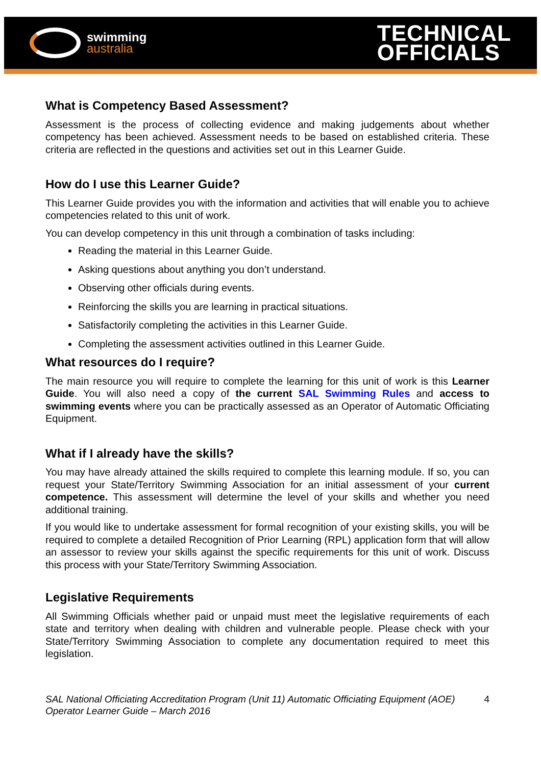swimming
australia
TECHNICAL
OFFICIALS
What is Competency Based Assessment?
Assessment is the process of collecting evidence and making judgements about whether competency has been achieved. Assessment needs to be based on established criteria. These criteria are reflected in the questions and activities set out in this Learner Guide.
How do I use this Learner Guide?
This Learner Guide provides you with the information and activities that will enable you to achieve competencies related to this unit of work.
You can develop competency in this unit through a combination of tasks including:
Reading the material in this Learner Guide.
Asking questions about anything you don’t understand.
Observing other officials during events.
Reinforcing the skills you are learning in practical situations.
Satisfactorily completing the activities in this Learner Guide.
Completing the assessment activities outlined in this Learner Guide.
What resources do I require?
The main resource you will require to complete the learning for this unit of work is this Learner Guide. You will also need a copy of the current SAL Swimming Rules and access to swimming events where you can be practically assessed as an Operator of Automatic Officiating Equipment.
What if I already have the skills?
You may have already attained the skills required to complete this learning module. If so, you can request your State/Territory Swimming Association for an initial assessment of your current competence. This assessment will determine the level of your skills and whether you need additional training.
If you would like to undertake assessment for formal recognition of your existing skills, you will be required to complete a detailed Recognition of Prior Learning (RPL) application form that will allow an assessor to review your skills against the specific requirements for this unit of work. Discuss this process with your State/Territory Swimming Association.
Legislative Requirements
All Swimming Officials whether paid or unpaid must meet the legislative requirements of each state and territory when dealing with children and vulnerable people. Please check with your State/Territory Swimming Association to complete any documentation required to meet this legislation.
SAL National Officiating Accreditation Program (Unit 11) Automatic Officiating Equipment (AOE)
Operator Learner Guide – March 2016 4